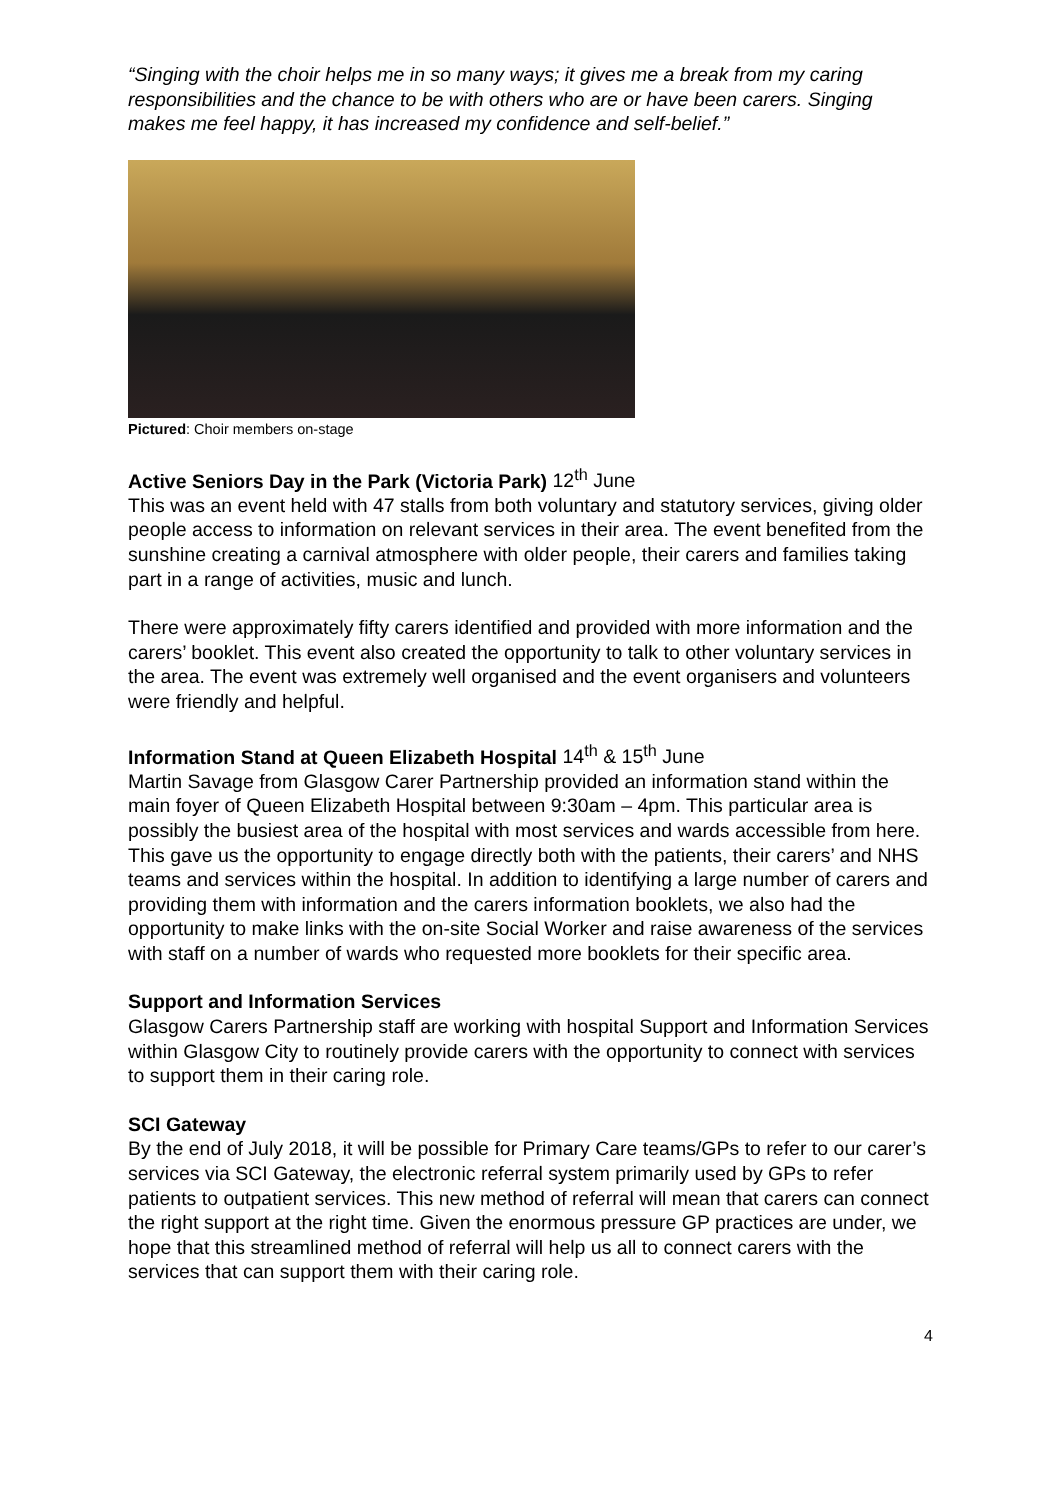“Singing with the choir helps me in so many ways; it gives me a break from my caring responsibilities and the chance to be with others who are or have been carers. Singing makes me feel happy, it has increased my confidence and self-belief.”
Pictured: Choir members on-stage
Active Seniors Day in the Park (Victoria Park) 12<sup>th</sup> June
This was an event held with 47 stalls from both voluntary and statutory services, giving older people access to information on relevant services in their area. The event benefited from the sunshine creating a carnival atmosphere with older people, their carers and families taking part in a range of activities, music and lunch.
There were approximately fifty carers identified and provided with more information and the carers’ booklet. This event also created the opportunity to talk to other voluntary services in the area. The event was extremely well organised and the event organisers and volunteers were friendly and helpful.
Information Stand at Queen Elizabeth Hospital 14<sup>th</sup> & 15<sup>th</sup> June
Martin Savage from Glasgow Carer Partnership provided an information stand within the main foyer of Queen Elizabeth Hospital between 9:30am – 4pm. This particular area is possibly the busiest area of the hospital with most services and wards accessible from here. This gave us the opportunity to engage directly both with the patients, their carers’ and NHS teams and services within the hospital. In addition to identifying a large number of carers and providing them with information and the carers information booklets, we also had the opportunity to make links with the on-site Social Worker and raise awareness of the services with staff on a number of wards who requested more booklets for their specific area.
Support and Information Services
Glasgow Carers Partnership staff are working with hospital Support and Information Services within Glasgow City to routinely provide carers with the opportunity to connect with services to support them in their caring role.
SCI Gateway
By the end of July 2018, it will be possible for Primary Care teams/GPs to refer to our carer’s services via SCI Gateway, the electronic referral system primarily used by GPs to refer patients to outpatient services. This new method of referral will mean that carers can connect the right support at the right time. Given the enormous pressure GP practices are under, we hope that this streamlined method of referral will help us all to connect carers with the services that can support them with their caring role.
4